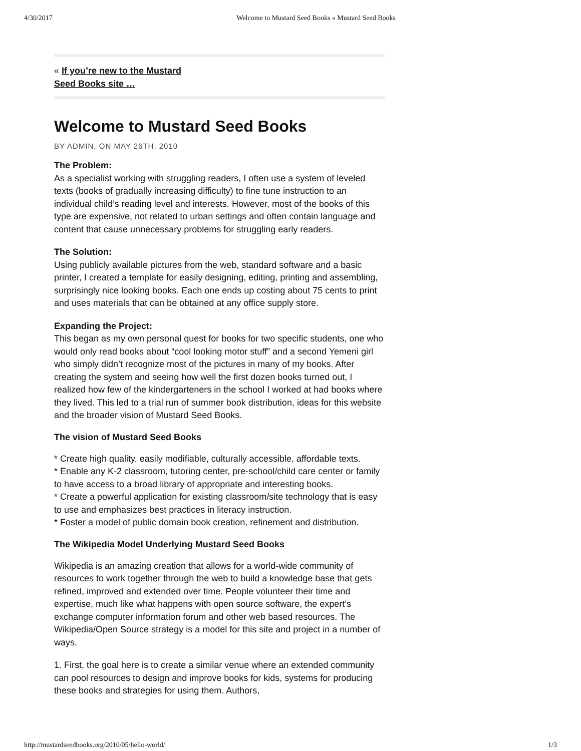4/30/2017 Welcome to Mustard Seed Books « Mustard Seed Books
« If you’re new to the Mustard
Seed Books site …
Welcome to Mustard Seed Books
BY ADMIN, ON MAY 26TH, 2010
The Problem:
As a specialist working with struggling readers, I often use a system of leveled texts (books of gradually increasing difficulty) to fine tune instruction to an individual child’s reading level and interests. However, most of the books of this type are expensive, not related to urban settings and often contain language and content that cause unnecessary problems for struggling early readers.
The Solution:
Using publicly available pictures from the web, standard software and a basic printer, I created a template for easily designing, editing, printing and assembling, surprisingly nice looking books. Each one ends up costing about 75 cents to print and uses materials that can be obtained at any office supply store.
Expanding the Project:
This began as my own personal quest for books for two specific students, one who would only read books about “cool looking motor stuff” and a second Yemeni girl who simply didn’t recognize most of the pictures in many of my books. After creating the system and seeing how well the first dozen books turned out, I realized how few of the kindergarteners in the school I worked at had books where they lived. This led to a trial run of summer book distribution, ideas for this website and the broader vision of Mustard Seed Books.
The vision of Mustard Seed Books
* Create high quality, easily modifiable, culturally accessible, affordable texts.
* Enable any K-2 classroom, tutoring center, pre-school/child care center or family to have access to a broad library of appropriate and interesting books.
* Create a powerful application for existing classroom/site technology that is easy to use and emphasizes best practices in literacy instruction.
* Foster a model of public domain book creation, refinement and distribution.
The Wikipedia Model Underlying Mustard Seed Books
Wikipedia is an amazing creation that allows for a world-wide community of resources to work together through the web to build a knowledge base that gets refined, improved and extended over time. People volunteer their time and expertise, much like what happens with open source software, the expert’s exchange computer information forum and other web based resources. The Wikipedia/Open Source strategy is a model for this site and project in a number of ways.
1. First, the goal here is to create a similar venue where an extended community can pool resources to design and improve books for kids, systems for producing these books and strategies for using them. Authors,
http://mustardseedbooks.org/2010/05/hello-world/ 1/3